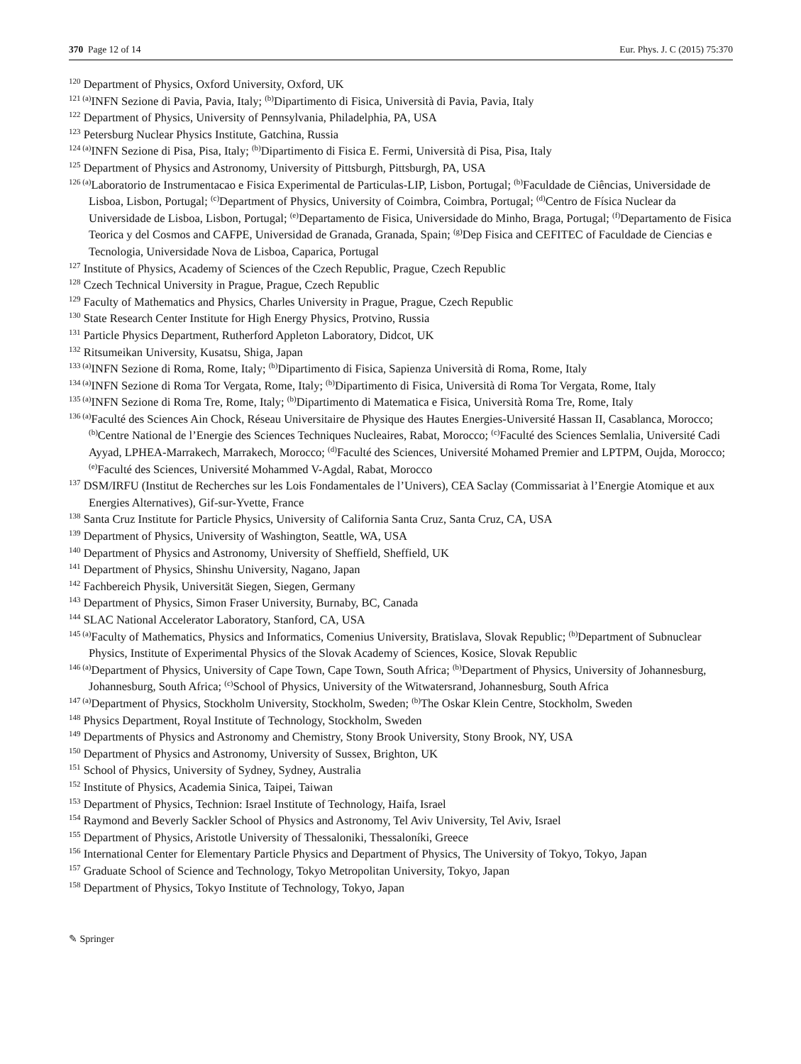370 Page 12 of 14 Eur. Phys. J. C (2015) 75:370
<sup>120</sup> Department of Physics, Oxford University, Oxford, UK
<sup>121 (a)</sup>INFN Sezione di Pavia, Pavia, Italy; <sup>(b)</sup>Dipartimento di Fisica, Università di Pavia, Pavia, Italy
<sup>122</sup> Department of Physics, University of Pennsylvania, Philadelphia, PA, USA
<sup>123</sup> Petersburg Nuclear Physics Institute, Gatchina, Russia
<sup>124 (a)</sup>INFN Sezione di Pisa, Pisa, Italy; <sup>(b)</sup>Dipartimento di Fisica E. Fermi, Università di Pisa, Pisa, Italy
<sup>125</sup> Department of Physics and Astronomy, University of Pittsburgh, Pittsburgh, PA, USA
<sup>126 (a)</sup>Laboratorio de Instrumentacao e Fisica Experimental de Particulas-LIP, Lisbon, Portugal; <sup>(b)</sup>Faculdade de Ciências, Universidade de Lisboa, Lisbon, Portugal; <sup>(c)</sup>Department of Physics, University of Coimbra, Coimbra, Portugal; <sup>(d)</sup>Centro de Física Nuclear da Universidade de Lisboa, Lisbon, Portugal; <sup>(e)</sup>Departamento de Fisica, Universidade do Minho, Braga, Portugal; <sup>(f)</sup>Departamento de Fisica Teorica y del Cosmos and CAFPE, Universidad de Granada, Granada, Spain; <sup>(g)</sup>Dep Fisica and CEFITEC of Faculdade de Ciencias e Tecnologia, Universidade Nova de Lisboa, Caparica, Portugal
<sup>127</sup> Institute of Physics, Academy of Sciences of the Czech Republic, Prague, Czech Republic
<sup>128</sup> Czech Technical University in Prague, Prague, Czech Republic
<sup>129</sup> Faculty of Mathematics and Physics, Charles University in Prague, Prague, Czech Republic
<sup>130</sup> State Research Center Institute for High Energy Physics, Protvino, Russia
<sup>131</sup> Particle Physics Department, Rutherford Appleton Laboratory, Didcot, UK
<sup>132</sup> Ritsumeikan University, Kusatsu, Shiga, Japan
<sup>133 (a)</sup>INFN Sezione di Roma, Rome, Italy; <sup>(b)</sup>Dipartimento di Fisica, Sapienza Università di Roma, Rome, Italy
<sup>134 (a)</sup>INFN Sezione di Roma Tor Vergata, Rome, Italy; <sup>(b)</sup>Dipartimento di Fisica, Università di Roma Tor Vergata, Rome, Italy
<sup>135 (a)</sup>INFN Sezione di Roma Tre, Rome, Italy; <sup>(b)</sup>Dipartimento di Matematica e Fisica, Università Roma Tre, Rome, Italy
<sup>136 (a)</sup>Faculté des Sciences Ain Chock, Réseau Universitaire de Physique des Hautes Energies-Université Hassan II, Casablanca, Morocco; <sup>(b)</sup>Centre National de l’Energie des Sciences Techniques Nucleaires, Rabat, Morocco; <sup>(c)</sup>Faculté des Sciences Semlalia, Université Cadi Ayyad, LPHEA-Marrakech, Marrakech, Morocco; <sup>(d)</sup>Faculté des Sciences, Université Mohamed Premier and LPTPM, Oujda, Morocco; <sup>(e)</sup>Faculté des Sciences, Université Mohammed V-Agdal, Rabat, Morocco
<sup>137</sup> DSM/IRFU (Institut de Recherches sur les Lois Fondamentales de l’Univers), CEA Saclay (Commissariat à l’Energie Atomique et aux Energies Alternatives), Gif-sur-Yvette, France
<sup>138</sup> Santa Cruz Institute for Particle Physics, University of California Santa Cruz, Santa Cruz, CA, USA
<sup>139</sup> Department of Physics, University of Washington, Seattle, WA, USA
<sup>140</sup> Department of Physics and Astronomy, University of Sheffield, Sheffield, UK
<sup>141</sup> Department of Physics, Shinshu University, Nagano, Japan
<sup>142</sup> Fachbereich Physik, Universität Siegen, Siegen, Germany
<sup>143</sup> Department of Physics, Simon Fraser University, Burnaby, BC, Canada
<sup>144</sup> SLAC National Accelerator Laboratory, Stanford, CA, USA
<sup>145 (a)</sup>Faculty of Mathematics, Physics and Informatics, Comenius University, Bratislava, Slovak Republic; <sup>(b)</sup>Department of Subnuclear Physics, Institute of Experimental Physics of the Slovak Academy of Sciences, Kosice, Slovak Republic
<sup>146 (a)</sup>Department of Physics, University of Cape Town, Cape Town, South Africa; <sup>(b)</sup>Department of Physics, University of Johannesburg, Johannesburg, South Africa; <sup>(c)</sup>School of Physics, University of the Witwatersrand, Johannesburg, South Africa
<sup>147 (a)</sup>Department of Physics, Stockholm University, Stockholm, Sweden; <sup>(b)</sup>The Oskar Klein Centre, Stockholm, Sweden
<sup>148</sup> Physics Department, Royal Institute of Technology, Stockholm, Sweden
<sup>149</sup> Departments of Physics and Astronomy and Chemistry, Stony Brook University, Stony Brook, NY, USA
<sup>150</sup> Department of Physics and Astronomy, University of Sussex, Brighton, UK
<sup>151</sup> School of Physics, University of Sydney, Sydney, Australia
<sup>152</sup> Institute of Physics, Academia Sinica, Taipei, Taiwan
<sup>153</sup> Department of Physics, Technion: Israel Institute of Technology, Haifa, Israel
<sup>154</sup> Raymond and Beverly Sackler School of Physics and Astronomy, Tel Aviv University, Tel Aviv, Israel
<sup>155</sup> Department of Physics, Aristotle University of Thessaloniki, Thessaloníki, Greece
<sup>156</sup> International Center for Elementary Particle Physics and Department of Physics, The University of Tokyo, Tokyo, Japan
<sup>157</sup> Graduate School of Science and Technology, Tokyo Metropolitan University, Tokyo, Japan
<sup>158</sup> Department of Physics, Tokyo Institute of Technology, Tokyo, Japan
✎ Springer